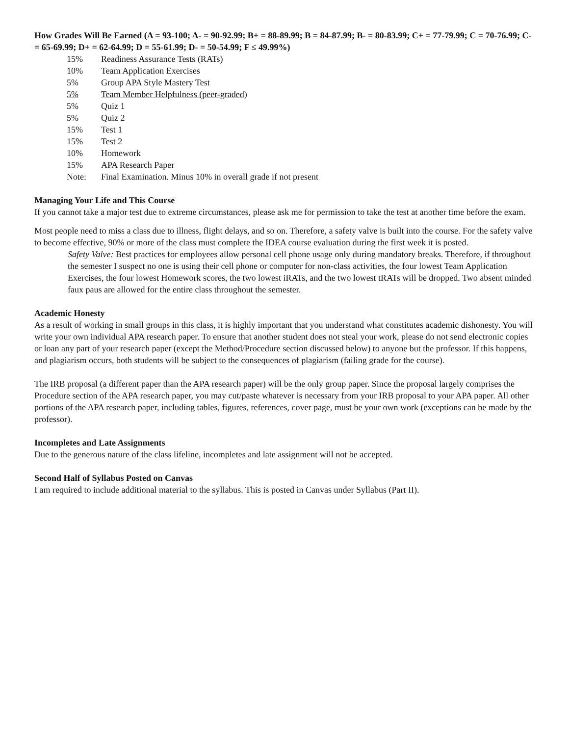How Grades Will Be Earned (A = 93-100; A- = 90-92.99; B+ = 88-89.99; B = 84-87.99; B- = 80-83.99; C+ = 77-79.99; C = 70-76.99; C- = 65-69.99; D+ = 62-64.99; D = 55-61.99; D- = 50-54.99; F ≤ 49.99%)
| 15% | Readiness Assurance Tests (RATs) |
| 10% | Team Application Exercises |
| 5% | Group APA Style Mastery Test |
| 5% | Team Member Helpfulness (peer-graded) |
| 5% | Quiz 1 |
| 5% | Quiz 2 |
| 15% | Test 1 |
| 15% | Test 2 |
| 10% | Homework |
| 15% | APA Research Paper |
| Note: | Final Examination. Minus 10% in overall grade if not present |
Managing Your Life and This Course
If you cannot take a major test due to extreme circumstances, please ask me for permission to take the test at another time before the exam.
Most people need to miss a class due to illness, flight delays, and so on. Therefore, a safety valve is built into the course. For the safety valve to become effective, 90% or more of the class must complete the IDEA course evaluation during the first week it is posted.
Safety Valve: Best practices for employees allow personal cell phone usage only during mandatory breaks. Therefore, if throughout the semester I suspect no one is using their cell phone or computer for non-class activities, the four lowest Team Application Exercises, the four lowest Homework scores, the two lowest iRATs, and the two lowest tRATs will be dropped. Two absent minded faux paus are allowed for the entire class throughout the semester.
Academic Honesty
As a result of working in small groups in this class, it is highly important that you understand what constitutes academic dishonesty. You will write your own individual APA research paper. To ensure that another student does not steal your work, please do not send electronic copies or loan any part of your research paper (except the Method/Procedure section discussed below) to anyone but the professor. If this happens, and plagiarism occurs, both students will be subject to the consequences of plagiarism (failing grade for the course).
The IRB proposal (a different paper than the APA research paper) will be the only group paper. Since the proposal largely comprises the Procedure section of the APA research paper, you may cut/paste whatever is necessary from your IRB proposal to your APA paper. All other portions of the APA research paper, including tables, figures, references, cover page, must be your own work (exceptions can be made by the professor).
Incompletes and Late Assignments
Due to the generous nature of the class lifeline, incompletes and late assignment will not be accepted.
Second Half of Syllabus Posted on Canvas
I am required to include additional material to the syllabus. This is posted in Canvas under Syllabus (Part II).